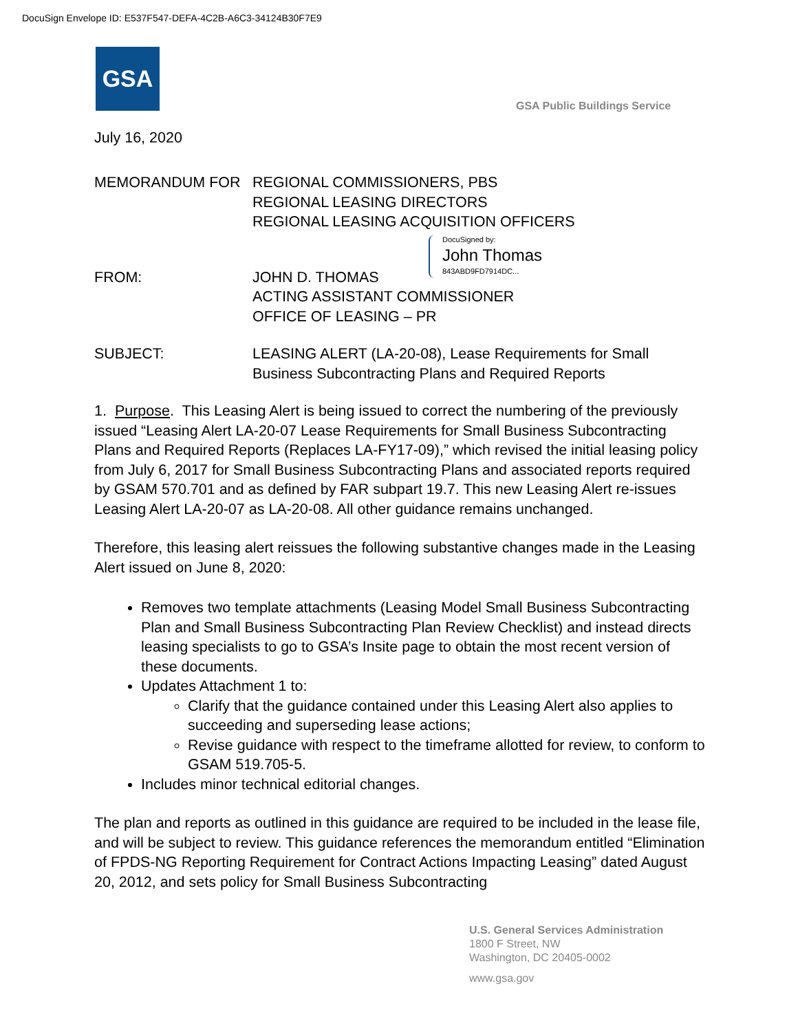DocuSign Envelope ID: E537F547-DEFA-4C2B-A6C3-34124B30F7E9
GSA
GSA Public Buildings Service
DocuSigned by:
John Thomas
843ABD9FD7914DC...
July 16, 2020
MEMORANDUM FOR REGIONAL COMMISSIONERS, PBS
REGIONAL LEASING DIRECTORS
REGIONAL LEASING ACQUISITION OFFICERS
FROM: JOHN D. THOMAS
ACTING ASSISTANT COMMISSIONER
OFFICE OF LEASING – PR
SUBJECT: LEASING ALERT (LA-20-08), Lease Requirements for Small Business Subcontracting Plans and Required Reports
1. Purpose. This Leasing Alert is being issued to correct the numbering of the previously issued “Leasing Alert LA-20-07 Lease Requirements for Small Business Subcontracting Plans and Required Reports (Replaces LA-FY17-09),” which revised the initial leasing policy from July 6, 2017 for Small Business Subcontracting Plans and associated reports required by GSAM 570.701 and as defined by FAR subpart 19.7. This new Leasing Alert re-issues Leasing Alert LA-20-07 as LA-20-08. All other guidance remains unchanged.
Therefore, this leasing alert reissues the following substantive changes made in the Leasing Alert issued on June 8, 2020:
Removes two template attachments (Leasing Model Small Business Subcontracting Plan and Small Business Subcontracting Plan Review Checklist) and instead directs leasing specialists to go to GSA’s Insite page to obtain the most recent version of these documents.
Updates Attachment 1 to:
Clarify that the guidance contained under this Leasing Alert also applies to succeeding and superseding lease actions;
Revise guidance with respect to the timeframe allotted for review, to conform to GSAM 519.705-5.
Includes minor technical editorial changes.
The plan and reports as outlined in this guidance are required to be included in the lease file, and will be subject to review. This guidance references the memorandum entitled “Elimination of FPDS-NG Reporting Requirement for Contract Actions Impacting Leasing” dated August 20, 2012, and sets policy for Small Business Subcontracting
U.S. General Services Administration
1800 F Street, NW
Washington, DC 20405-0002
www.gsa.gov